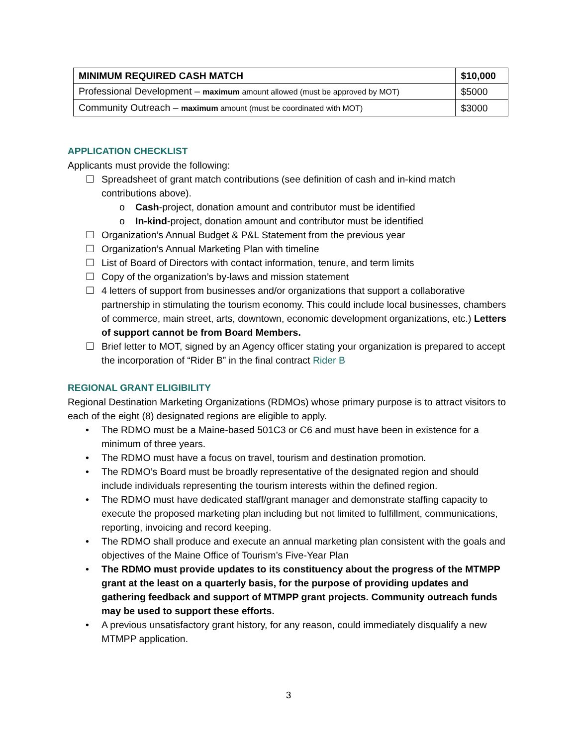| MINIMUM REQUIRED CASH MATCH | $10,000 |
| Professional Development – maximum amount allowed (must be approved by MOT) | $5000 |
| Community Outreach – maximum amount (must be coordinated with MOT) | $3000 |
APPLICATION CHECKLIST
Applicants must provide the following:
☐ Spreadsheet of grant match contributions (see definition of cash and in-kind match contributions above).
o Cash-project, donation amount and contributor must be identified
o In-kind-project, donation amount and contributor must be identified
☐ Organization’s Annual Budget & P&L Statement from the previous year
☐ Organization’s Annual Marketing Plan with timeline
☐ List of Board of Directors with contact information, tenure, and term limits
☐ Copy of the organization’s by-laws and mission statement
☐ 4 letters of support from businesses and/or organizations that support a collaborative partnership in stimulating the tourism economy. This could include local businesses, chambers of commerce, main street, arts, downtown, economic development organizations, etc.) Letters of support cannot be from Board Members.
☐ Brief letter to MOT, signed by an Agency officer stating your organization is prepared to accept the incorporation of “Rider B” in the final contract Rider B
REGIONAL GRANT ELIGIBILITY
Regional Destination Marketing Organizations (RDMOs) whose primary purpose is to attract visitors to each of the eight (8) designated regions are eligible to apply.
• The RDMO must be a Maine-based 501C3 or C6 and must have been in existence for a minimum of three years.
• The RDMO must have a focus on travel, tourism and destination promotion.
• The RDMO’s Board must be broadly representative of the designated region and should include individuals representing the tourism interests within the defined region.
• The RDMO must have dedicated staff/grant manager and demonstrate staffing capacity to execute the proposed marketing plan including but not limited to fulfillment, communications, reporting, invoicing and record keeping.
• The RDMO shall produce and execute an annual marketing plan consistent with the goals and objectives of the Maine Office of Tourism’s Five-Year Plan
• The RDMO must provide updates to its constituency about the progress of the MTMPP grant at the least on a quarterly basis, for the purpose of providing updates and gathering feedback and support of MTMPP grant projects. Community outreach funds may be used to support these efforts.
• A previous unsatisfactory grant history, for any reason, could immediately disqualify a new MTMPP application.
3